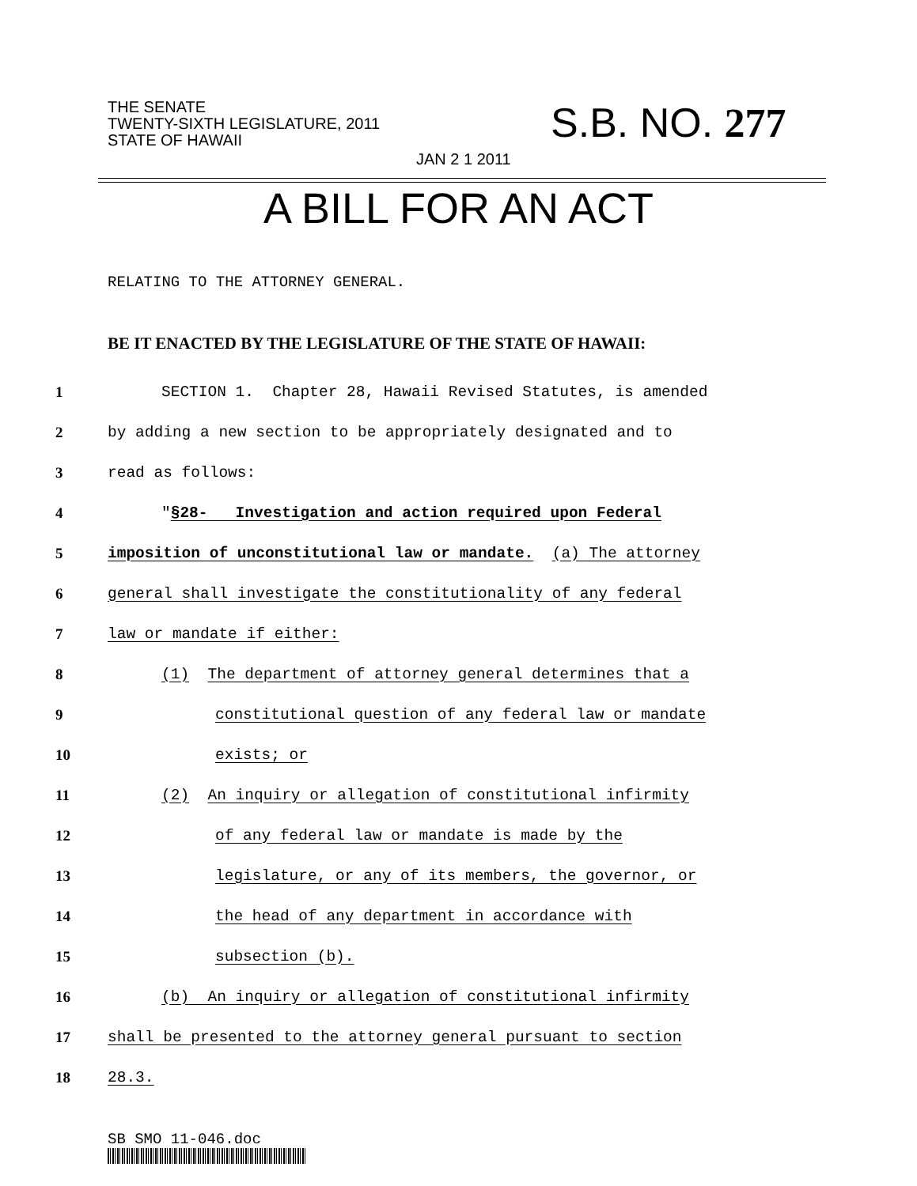THE SENATE
TWENTY-SIXTH LEGISLATURE, 2011
STATE OF HAWAII
JAN 2 1 2011
S.B. NO. 277
A BILL FOR AN ACT
RELATING TO THE ATTORNEY GENERAL.
BE IT ENACTED BY THE LEGISLATURE OF THE STATE OF HAWAII:
1 SECTION 1. Chapter 28, Hawaii Revised Statutes, is amended
2 by adding a new section to be appropriately designated and to
3 read as follows:
4 "§28- Investigation and action required upon Federal
5 imposition of unconstitutional law or mandate. (a) The attorney
6 general shall investigate the constitutionality of any federal
7 law or mandate if either:
8 (1) The department of attorney general determines that a
9 constitutional question of any federal law or mandate
10 exists; or
11 (2) An inquiry or allegation of constitutional infirmity
12 of any federal law or mandate is made by the
13 legislature, or any of its members, the governor, or
14 the head of any department in accordance with
15 subsection (b).
16 (b) An inquiry or allegation of constitutional infirmity
17 shall be presented to the attorney general pursuant to section
18 28.3.
SB SMO 11-046.doc